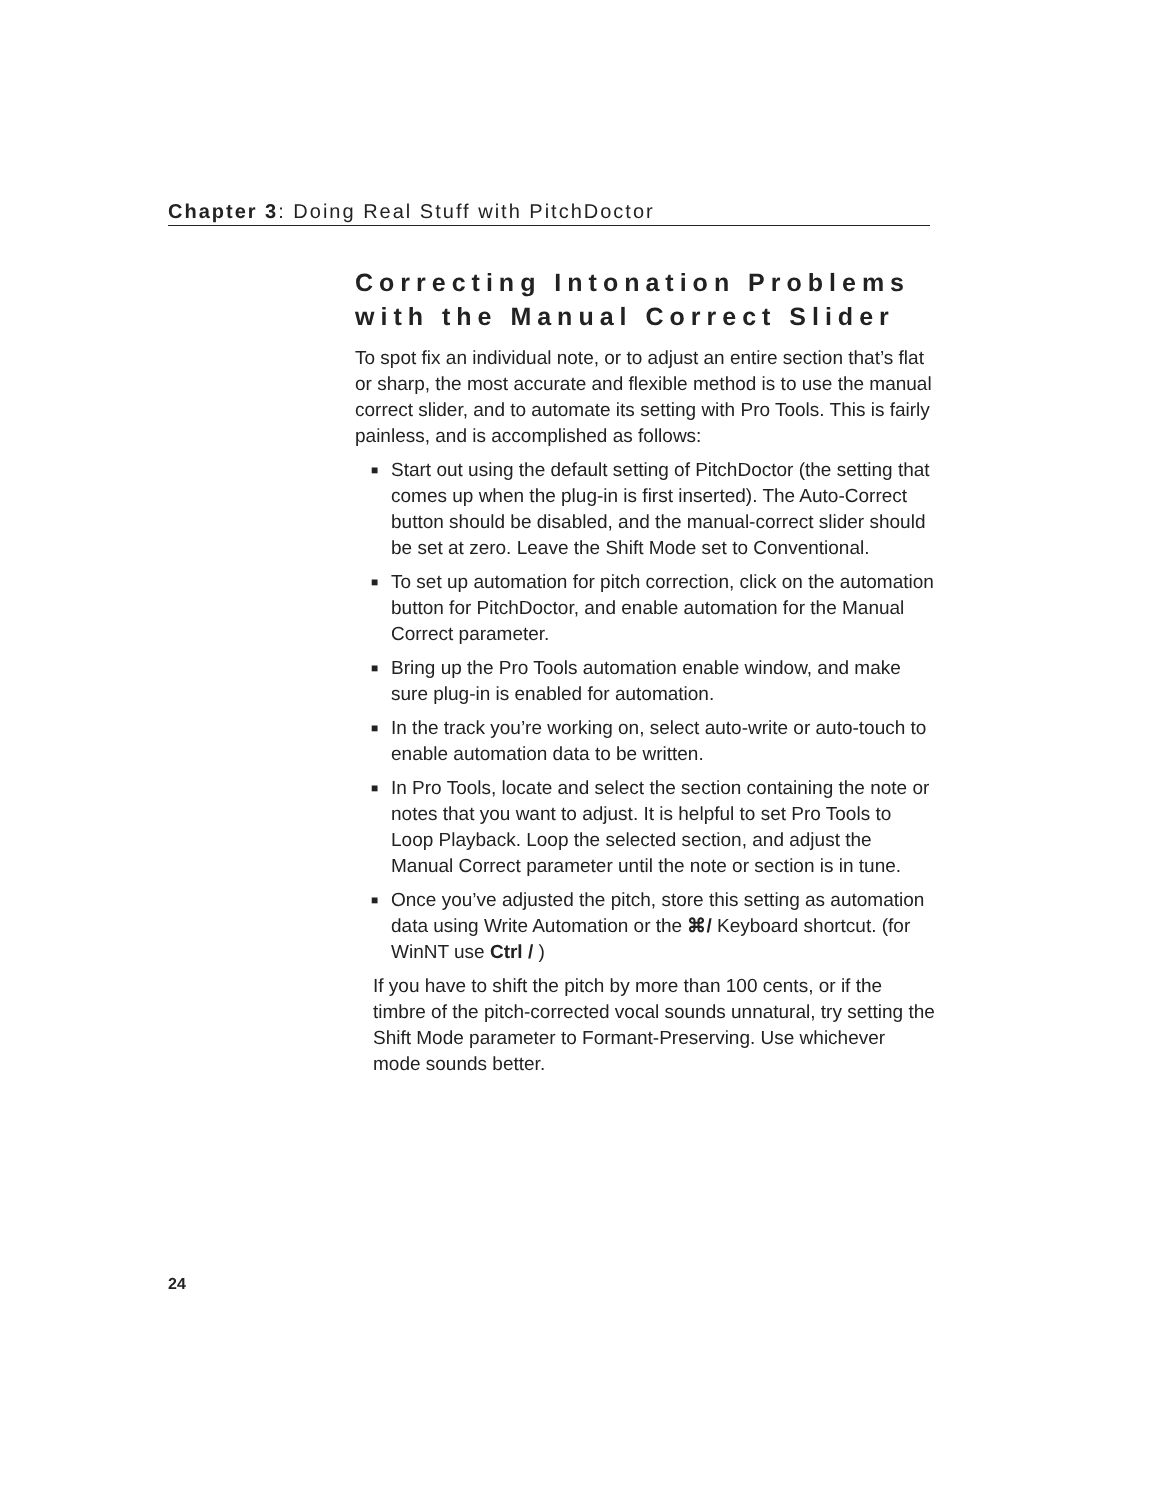Chapter 3: Doing Real Stuff with PitchDoctor
Correcting Intonation Problems with the Manual Correct Slider
To spot fix an individual note, or to adjust an entire section that’s flat or sharp, the most accurate and flexible method is to use the manual correct slider, and to automate its setting with Pro Tools. This is fairly painless, and is accomplished as follows:
■ Start out using the default setting of PitchDoctor (the setting that comes up when the plug-in is first inserted). The Auto-Correct button should be disabled, and the manual-correct slider should be set at zero. Leave the Shift Mode set to Conventional.
■ To set up automation for pitch correction, click on the automation button for PitchDoctor, and enable automation for the Manual Correct parameter.
■ Bring up the Pro Tools automation enable window, and make sure plug-in is enabled for automation.
■ In the track you’re working on, select auto-write or auto-touch to enable automation data to be written.
■ In Pro Tools, locate and select the section containing the note or notes that you want to adjust. It is helpful to set Pro Tools to Loop Playback. Loop the selected section, and adjust the Manual Correct parameter until the note or section is in tune.
■ Once you’ve adjusted the pitch, store this setting as automation data using Write Automation or the ⌘/ Keyboard shortcut. (for WinNT use Ctrl / )
If you have to shift the pitch by more than 100 cents, or if the timbre of the pitch-corrected vocal sounds unnatural, try setting the Shift Mode parameter to Formant-Preserving. Use whichever mode sounds better.
24